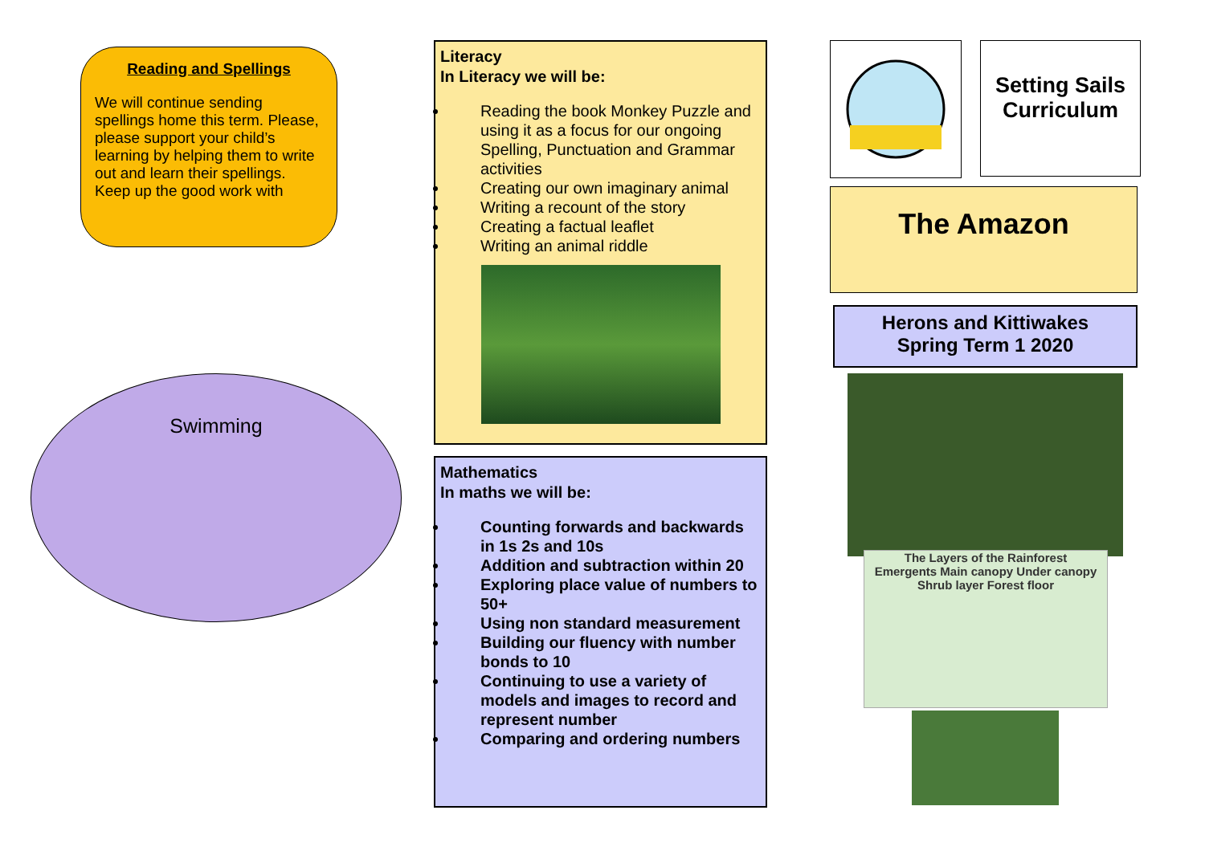Reading and Spellings
We will continue sending spellings home this term. Please, please support your child’s learning by helping them to write out and learn their spellings.
Keep up the good work with
Swimming
Literacy
In Literacy we will be:
Reading the book Monkey Puzzle and using it as a focus for our ongoing Spelling, Punctuation and Grammar activities
Creating our own imaginary animal
Writing a recount of the story
Creating a factual leaflet
Writing an animal riddle
Mathematics
In maths we will be:
Counting forwards and backwards in 1s 2s and 10s
Addition and subtraction within 20
Exploring place value of numbers to 50+
Using non standard measurement
Building our fluency with number bonds to 10
Continuing to use a variety of models and images to record and represent number
Comparing and ordering numbers
Setting Sails Curriculum
The Amazon
Herons and Kittiwakes
Spring Term 1 2020
The Layers of the Rainforest
Emergents Main canopy Under canopy Shrub layer Forest floor